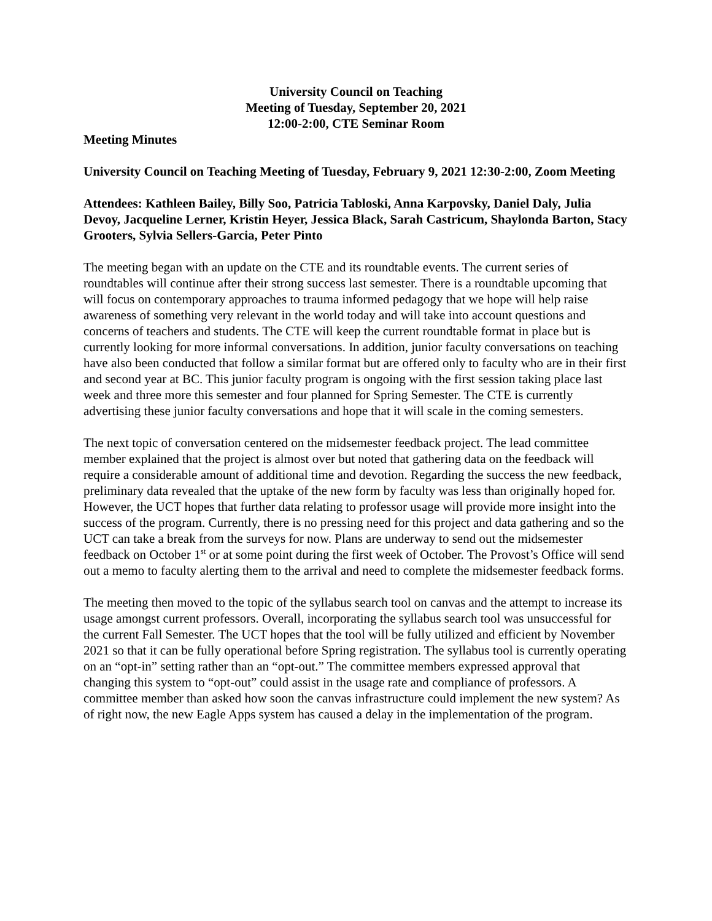University Council on Teaching
Meeting of Tuesday, September 20, 2021
12:00-2:00, CTE Seminar Room
Meeting Minutes
University Council on Teaching Meeting of Tuesday, February 9, 2021 12:30-2:00, Zoom Meeting
Attendees: Kathleen Bailey, Billy Soo, Patricia Tabloski, Anna Karpovsky, Daniel Daly, Julia Devoy, Jacqueline Lerner, Kristin Heyer, Jessica Black, Sarah Castricum, Shaylonda Barton, Stacy Grooters, Sylvia Sellers-Garcia, Peter Pinto
The meeting began with an update on the CTE and its roundtable events. The current series of roundtables will continue after their strong success last semester. There is a roundtable upcoming that will focus on contemporary approaches to trauma informed pedagogy that we hope will help raise awareness of something very relevant in the world today and will take into account questions and concerns of teachers and students. The CTE will keep the current roundtable format in place but is currently looking for more informal conversations. In addition, junior faculty conversations on teaching have also been conducted that follow a similar format but are offered only to faculty who are in their first and second year at BC. This junior faculty program is ongoing with the first session taking place last week and three more this semester and four planned for Spring Semester. The CTE is currently advertising these junior faculty conversations and hope that it will scale in the coming semesters.
The next topic of conversation centered on the midsemester feedback project. The lead committee member explained that the project is almost over but noted that gathering data on the feedback will require a considerable amount of additional time and devotion. Regarding the success the new feedback, preliminary data revealed that the uptake of the new form by faculty was less than originally hoped for. However, the UCT hopes that further data relating to professor usage will provide more insight into the success of the program. Currently, there is no pressing need for this project and data gathering and so the UCT can take a break from the surveys for now. Plans are underway to send out the midsemester feedback on October 1<sup>st</sup> or at some point during the first week of October. The Provost’s Office will send out a memo to faculty alerting them to the arrival and need to complete the midsemester feedback forms.
The meeting then moved to the topic of the syllabus search tool on canvas and the attempt to increase its usage amongst current professors. Overall, incorporating the syllabus search tool was unsuccessful for the current Fall Semester. The UCT hopes that the tool will be fully utilized and efficient by November 2021 so that it can be fully operational before Spring registration. The syllabus tool is currently operating on an “opt-in” setting rather than an “opt-out.” The committee members expressed approval that changing this system to “opt-out” could assist in the usage rate and compliance of professors. A committee member than asked how soon the canvas infrastructure could implement the new system? As of right now, the new Eagle Apps system has caused a delay in the implementation of the program.